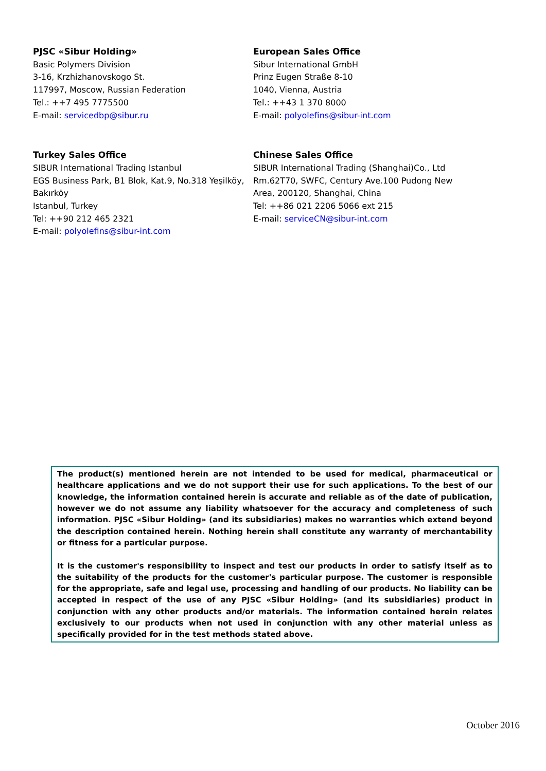PJSC «Sibur Holding»
Basic Polymers Division
3-16, Krzhizhanovskogo St.
117997, Moscow, Russian Federation
Tel.: ++7 495 7775500
E-mail: servicedbp@sibur.ru
European Sales Office
Sibur International GmbH
Prinz Eugen Straße 8-10
1040, Vienna, Austria
Tel.: ++43 1 370 8000
E-mail: polyolefins@sibur-int.com
Turkey Sales Office
SIBUR International Trading Istanbul
EGS Business Park, B1 Blok, Kat.9, No.318 Yeşilköy, Bakırköy
Istanbul, Turkey
Tel: ++90 212 465 2321
E-mail: polyolefins@sibur-int.com
Chinese Sales Office
SIBUR International Trading (Shanghai)Co., Ltd
Rm.62T70, SWFC, Century Ave.100 Pudong New Area, 200120, Shanghai, China
Tel: ++86 021 2206 5066 ext 215
E-mail: serviceCN@sibur-int.com
The product(s) mentioned herein are not intended to be used for medical, pharmaceutical or healthcare applications and we do not support their use for such applications. To the best of our knowledge, the information contained herein is accurate and reliable as of the date of publication, however we do not assume any liability whatsoever for the accuracy and completeness of such information. PJSC «Sibur Holding» (and its subsidiaries) makes no warranties which extend beyond the description contained herein. Nothing herein shall constitute any warranty of merchantability or fitness for a particular purpose.
It is the customer's responsibility to inspect and test our products in order to satisfy itself as to the suitability of the products for the customer's particular purpose. The customer is responsible for the appropriate, safe and legal use, processing and handling of our products. No liability can be accepted in respect of the use of any PJSC «Sibur Holding» (and its subsidiaries) product in conjunction with any other products and/or materials. The information contained herein relates exclusively to our products when not used in conjunction with any other material unless as specifically provided for in the test methods stated above.
October 2016